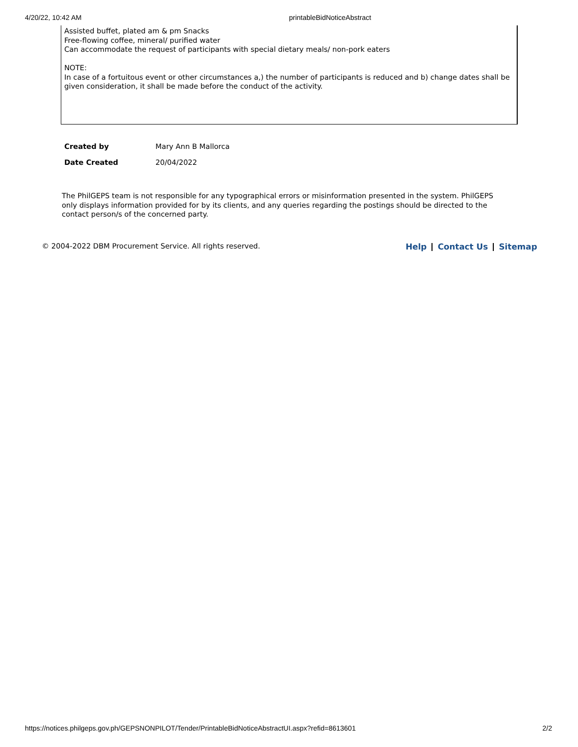4/20/22, 10:42 AM printableBidNoticeAbstract
Assisted buffet, plated am & pm Snacks
Free-flowing coffee, mineral/ purified water
Can accommodate the request of participants with special dietary meals/ non-pork eaters
NOTE:
In case of a fortuitous event or other circumstances a,) the number of participants is reduced and b) change dates shall be given consideration, it shall be made before the conduct of the activity.
| Created by | Mary Ann B Mallorca |
| Date Created | 20/04/2022 |
The PhilGEPS team is not responsible for any typographical errors or misinformation presented in the system. PhilGEPS only displays information provided for by its clients, and any queries regarding the postings should be directed to the contact person/s of the concerned party.
© 2004-2022 DBM Procurement Service. All rights reserved. Help Contact Us Sitemap
https://notices.philgeps.gov.ph/GEPSNONPILOT/Tender/PrintableBidNoticeAbstractUI.aspx?refid=8613601 2/2